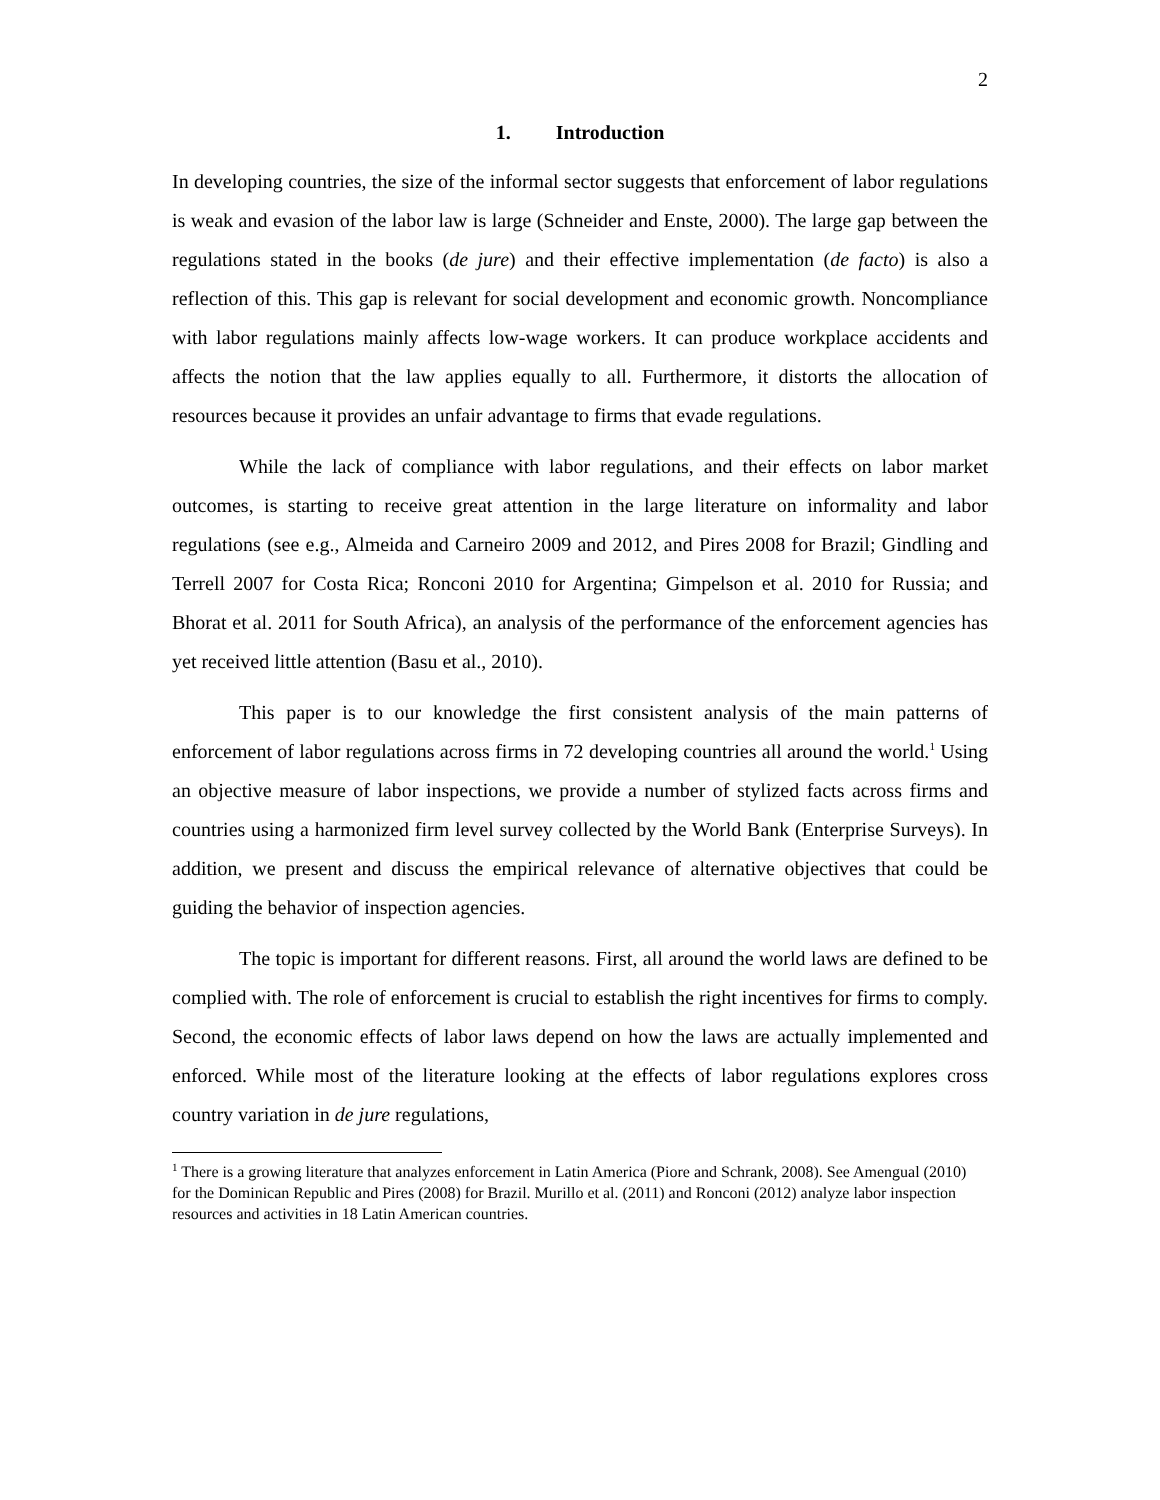2
1. Introduction
In developing countries, the size of the informal sector suggests that enforcement of labor regulations is weak and evasion of the labor law is large (Schneider and Enste, 2000). The large gap between the regulations stated in the books (de jure) and their effective implementation (de facto) is also a reflection of this. This gap is relevant for social development and economic growth. Noncompliance with labor regulations mainly affects low-wage workers. It can produce workplace accidents and affects the notion that the law applies equally to all. Furthermore, it distorts the allocation of resources because it provides an unfair advantage to firms that evade regulations.
While the lack of compliance with labor regulations, and their effects on labor market outcomes, is starting to receive great attention in the large literature on informality and labor regulations (see e.g., Almeida and Carneiro 2009 and 2012, and Pires 2008 for Brazil; Gindling and Terrell 2007 for Costa Rica; Ronconi 2010 for Argentina; Gimpelson et al. 2010 for Russia; and Bhorat et al. 2011 for South Africa), an analysis of the performance of the enforcement agencies has yet received little attention (Basu et al., 2010).
This paper is to our knowledge the first consistent analysis of the main patterns of enforcement of labor regulations across firms in 72 developing countries all around the world.<sup>1</sup> Using an objective measure of labor inspections, we provide a number of stylized facts across firms and countries using a harmonized firm level survey collected by the World Bank (Enterprise Surveys). In addition, we present and discuss the empirical relevance of alternative objectives that could be guiding the behavior of inspection agencies.
The topic is important for different reasons. First, all around the world laws are defined to be complied with. The role of enforcement is crucial to establish the right incentives for firms to comply. Second, the economic effects of labor laws depend on how the laws are actually implemented and enforced. While most of the literature looking at the effects of labor regulations explores cross country variation in de jure regulations,
<sup>1</sup> There is a growing literature that analyzes enforcement in Latin America (Piore and Schrank, 2008). See Amengual (2010) for the Dominican Republic and Pires (2008) for Brazil. Murillo et al. (2011) and Ronconi (2012) analyze labor inspection resources and activities in 18 Latin American countries.